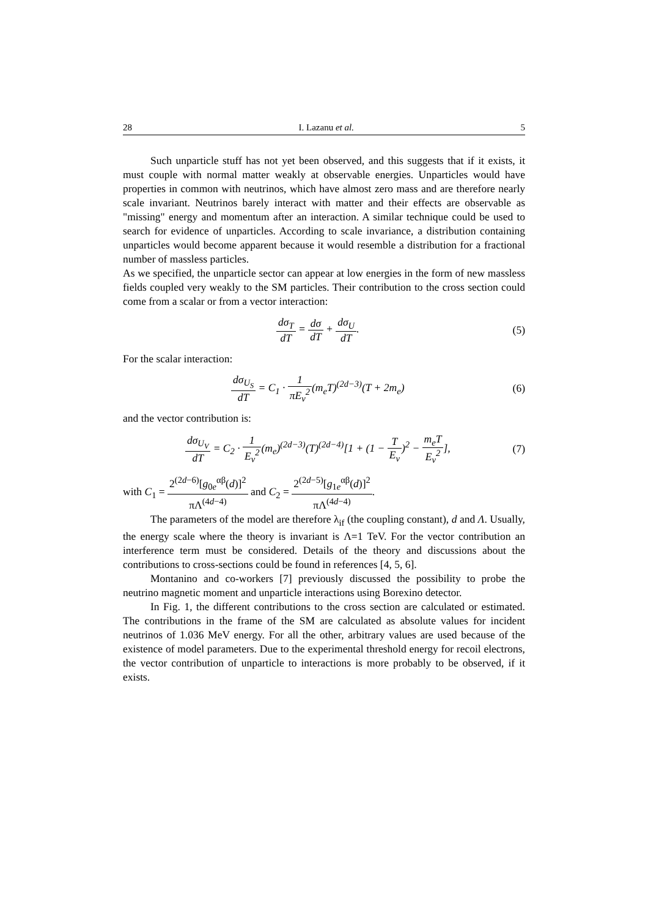28 I. Lazanu et al. 5
Such unparticle stuff has not yet been observed, and this suggests that if it exists, it must couple with normal matter weakly at observable energies. Unparticles would have properties in common with neutrinos, which have almost zero mass and are therefore nearly scale invariant. Neutrinos barely interact with matter and their effects are observable as "missing" energy and momentum after an interaction. A similar technique could be used to search for evidence of unparticles. According to scale invariance, a distribution containing unparticles would become apparent because it would resemble a distribution for a fractional number of massless particles.
As we specified, the unparticle sector can appear at low energies in the form of new massless fields coupled very weakly to the SM particles. Their contribution to the cross section could come from a scalar or from a vector interaction:
dσ<sub>T</sub> dT = dσ dT + dσ<sub>U</sub> dT. (5)
For the scalar interaction:
dσ<sub>U<sub>S</sub></sub> dT = C<sub>1</sub> · 1 πE<sub>ν</sub><sup>2</sup>(m<sub>e</sub>T)<sup>(2d−3)</sup>(T + 2m<sub>e</sub>)
(6)
and the vector contribution is:
dσ<sub>U<sub>V</sub></sub> dT = C<sub>2</sub> · 1 E<sub>ν</sub><sup>2</sup>(m<sub>e</sub>)<sup>(2d−3)</sup>(T)<sup>(2d−4)</sup>[1 + (1 − T E<sub>ν</sub>)<sup>2</sup> − m<sub>e</sub>T E<sub>ν</sub><sup>2</sup>],
(7)
with C<sub>1</sub> = 2<sup>(2d−6)</sup>[g<sub>0e</sub><sup>αβ</sup>(d)]<sup>2</sup> πΛ<sup>(4d−4)</sup> and C<sub>2</sub> = 2<sup>(2d−5)</sup>[g<sub>1e</sub><sup>αβ</sup>(d)]<sup>2</sup> πΛ<sup>(4d−4)</sup>.
The parameters of the model are therefore λ<sub>if</sub> (the coupling constant), d and Λ. Usually, the energy scale where the theory is invariant is Λ=1 TeV. For the vector contribution an interference term must be considered. Details of the theory and discussions about the contributions to cross-sections could be found in references [4, 5, 6].
Montanino and co-workers [7] previously discussed the possibility to probe the neutrino magnetic moment and unparticle interactions using Borexino detector.
In Fig. 1, the different contributions to the cross section are calculated or estimated. The contributions in the frame of the SM are calculated as absolute values for incident neutrinos of 1.036 MeV energy. For all the other, arbitrary values are used because of the existence of model parameters. Due to the experimental threshold energy for recoil electrons, the vector contribution of unparticle to interactions is more probably to be observed, if it exists.